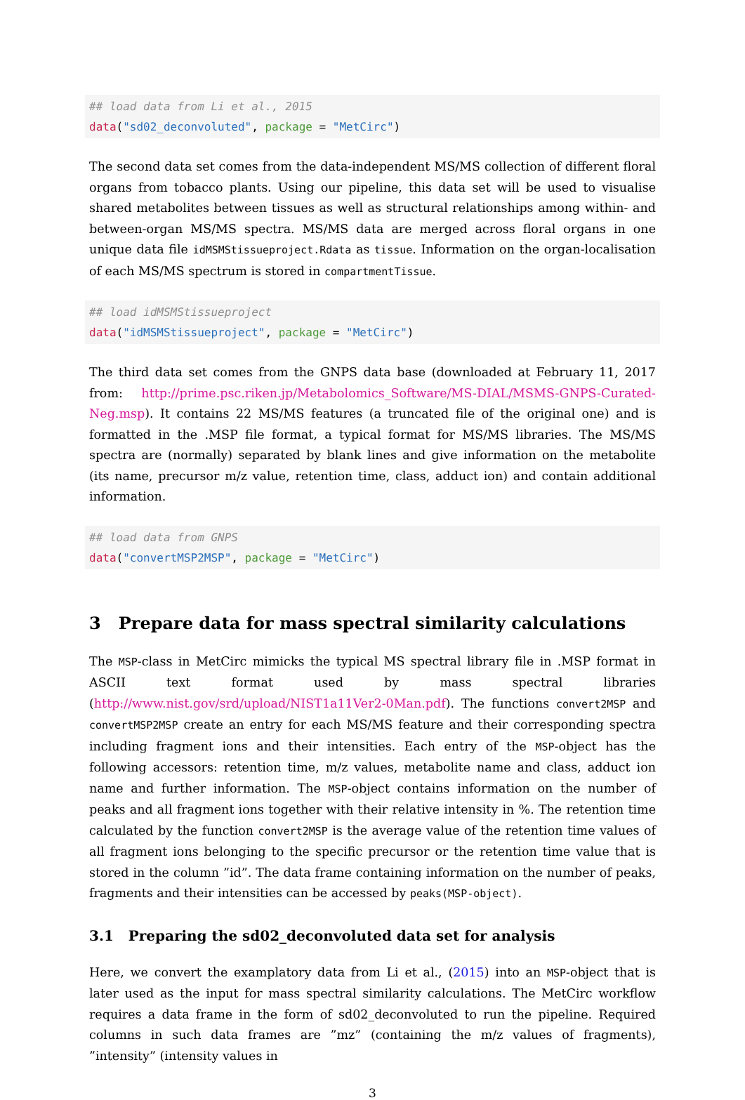## load data from Li et al., 2015
data("sd02_deconvoluted", package = "MetCirc")
The second data set comes from the data-independent MS/MS collection of different floral organs from tobacco plants. Using our pipeline, this data set will be used to visualise shared metabolites between tissues as well as structural relationships among within- and between-organ MS/MS spectra. MS/MS data are merged across floral organs in one unique data file idMSMStissueproject.Rdata as tissue. Information on the organ-localisation of each MS/MS spectrum is stored in compartmentTissue.
## load idMSMStissueproject
data("idMSMStissueproject", package = "MetCirc")
The third data set comes from the GNPS data base (downloaded at February 11, 2017 from: http://prime.psc.riken.jp/Metabolomics_Software/MS-DIAL/MSMS-GNPS-Curated-Neg.msp). It contains 22 MS/MS features (a truncated file of the original one) and is formatted in the .MSP file format, a typical format for MS/MS libraries. The MS/MS spectra are (normally) separated by blank lines and give information on the metabolite (its name, precursor m/z value, retention time, class, adduct ion) and contain additional information.
## load data from GNPS
data("convertMSP2MSP", package = "MetCirc")
3 Prepare data for mass spectral similarity calculations
The MSP-class in MetCirc mimicks the typical MS spectral library file in .MSP format in ASCII text format used by mass spectral libraries (http://www.nist.gov/srd/upload/NIST1a11Ver2-0Man.pdf). The functions convert2MSP and convertMSP2MSP create an entry for each MS/MS feature and their corresponding spectra including fragment ions and their intensities. Each entry of the MSP-object has the following accessors: retention time, m/z values, metabolite name and class, adduct ion name and further information. The MSP-object contains information on the number of peaks and all fragment ions together with their relative intensity in %. The retention time calculated by the function convert2MSP is the average value of the retention time values of all fragment ions belonging to the specific precursor or the retention time value that is stored in the column ”id”. The data frame containing information on the number of peaks, fragments and their intensities can be accessed by peaks(MSP-object).
3.1 Preparing the sd02_deconvoluted data set for analysis
Here, we convert the examplatory data from Li et al., (2015) into an MSP-object that is later used as the input for mass spectral similarity calculations. The MetCirc workflow requires a data frame in the form of sd02_deconvoluted to run the pipeline. Required columns in such data frames are ”mz” (containing the m/z values of fragments), ”intensity” (intensity values in
3